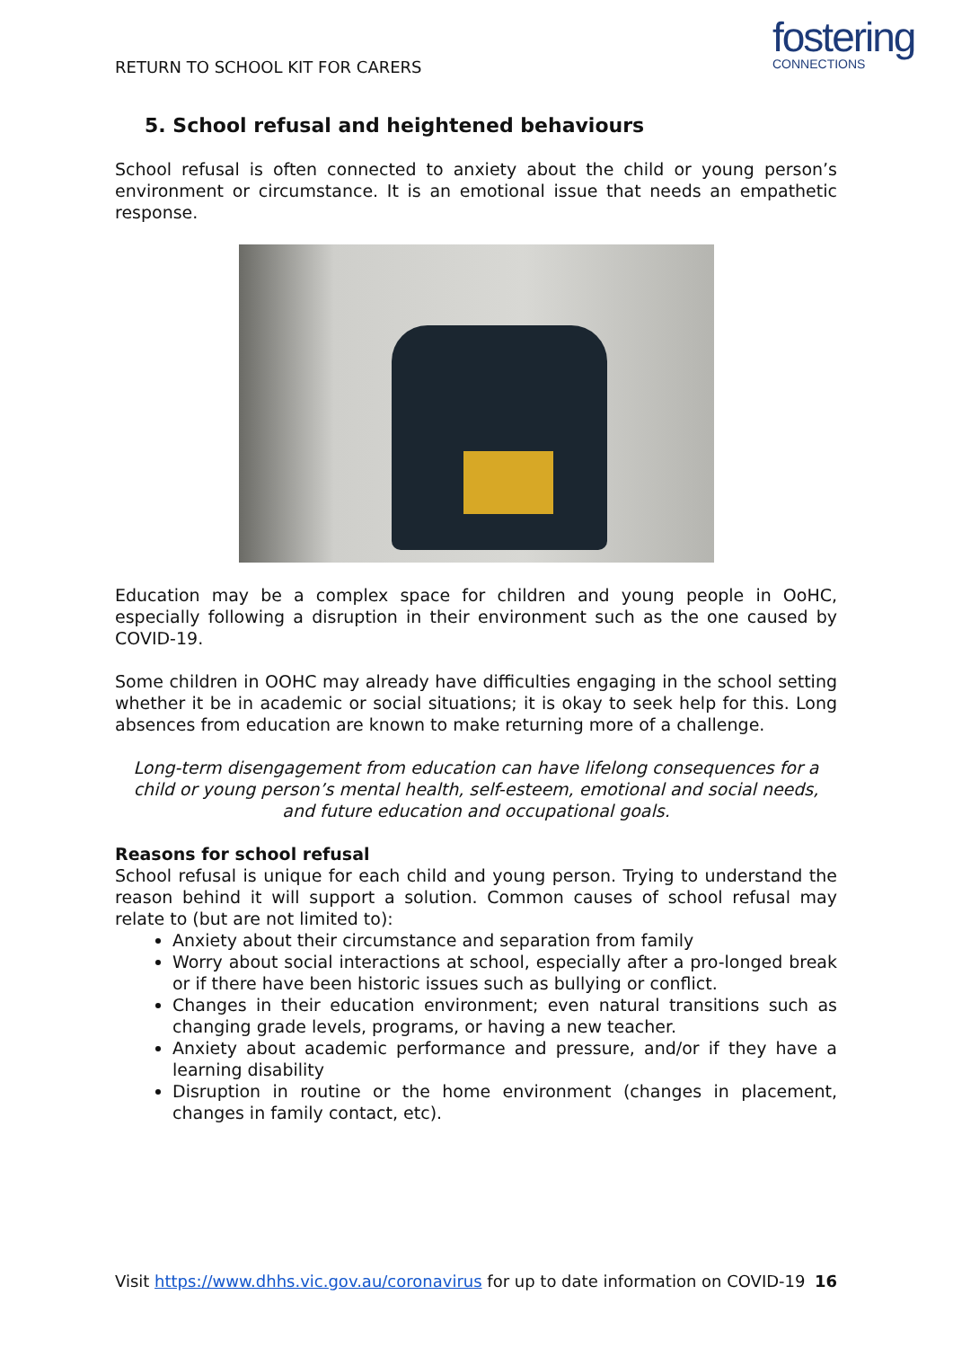RETURN TO SCHOOL KIT FOR CARERS
fostering
CONNECTIONS
5. School refusal and heightened behaviours
School refusal is often connected to anxiety about the child or young person’s environment or circumstance. It is an emotional issue that needs an empathetic response.
Education may be a complex space for children and young people in OoHC, especially following a disruption in their environment such as the one caused by COVID-19.
Some children in OOHC may already have difficulties engaging in the school setting whether it be in academic or social situations; it is okay to seek help for this. Long absences from education are known to make returning more of a challenge.
Long-term disengagement from education can have lifelong consequences for a child or young person’s mental health, self-esteem, emotional and social needs, and future education and occupational goals.
Reasons for school refusal
School refusal is unique for each child and young person. Trying to understand the reason behind it will support a solution. Common causes of school refusal may relate to (but are not limited to):
Anxiety about their circumstance and separation from family
Worry about social interactions at school, especially after a pro-longed break or if there have been historic issues such as bullying or conflict.
Changes in their education environment; even natural transitions such as changing grade levels, programs, or having a new teacher.
Anxiety about academic performance and pressure, and/or if they have a learning disability
Disruption in routine or the home environment (changes in placement, changes in family contact, etc).
Visit https://www.dhhs.vic.gov.au/coronavirus for up to date information on COVID-19 16